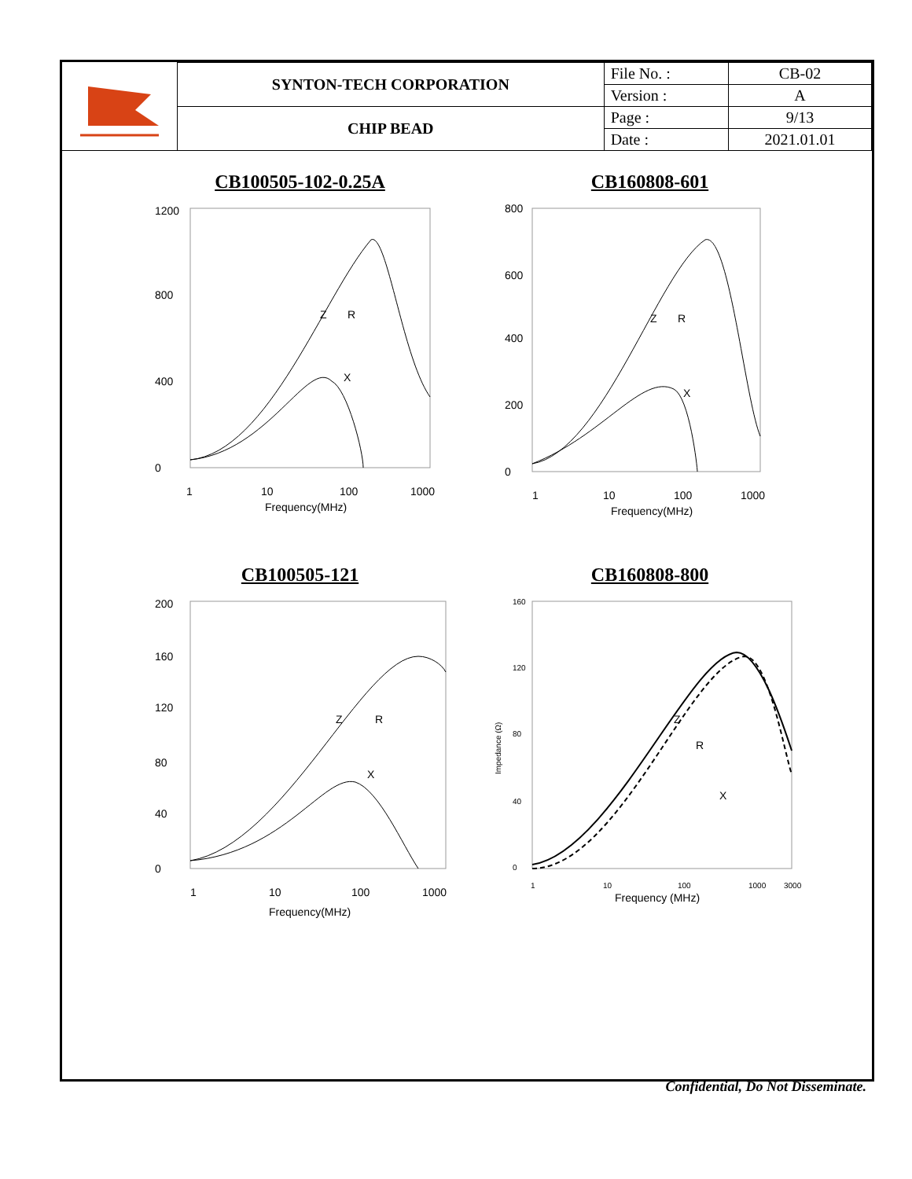| | SYNTON-TECH CORPORATION | File No. : | CB-02 |
| | | Version : | A |
| | CHIP BEAD | Page : | 9/13 |
| | | Date : | 2021.01.01 |
CB100505-102-0.25A
1200
800
400
0
Z
R
X
1
10
100
1000
Frequency(MHz)
CB160808-601
800
600
400
200
0
Z
R
X
1
10
100
1000
Frequency(MHz)
CB100505-121
200
160
120
80
40
0
Z
R
X
1
10
100
1000
Frequency(MHz)
CB160808-800
160
120
80
40
0
Impedance (Ω)
Z
R
X
1
10
100
1000
3000
Frequency (MHz)
Confidential, Do Not Disseminate.